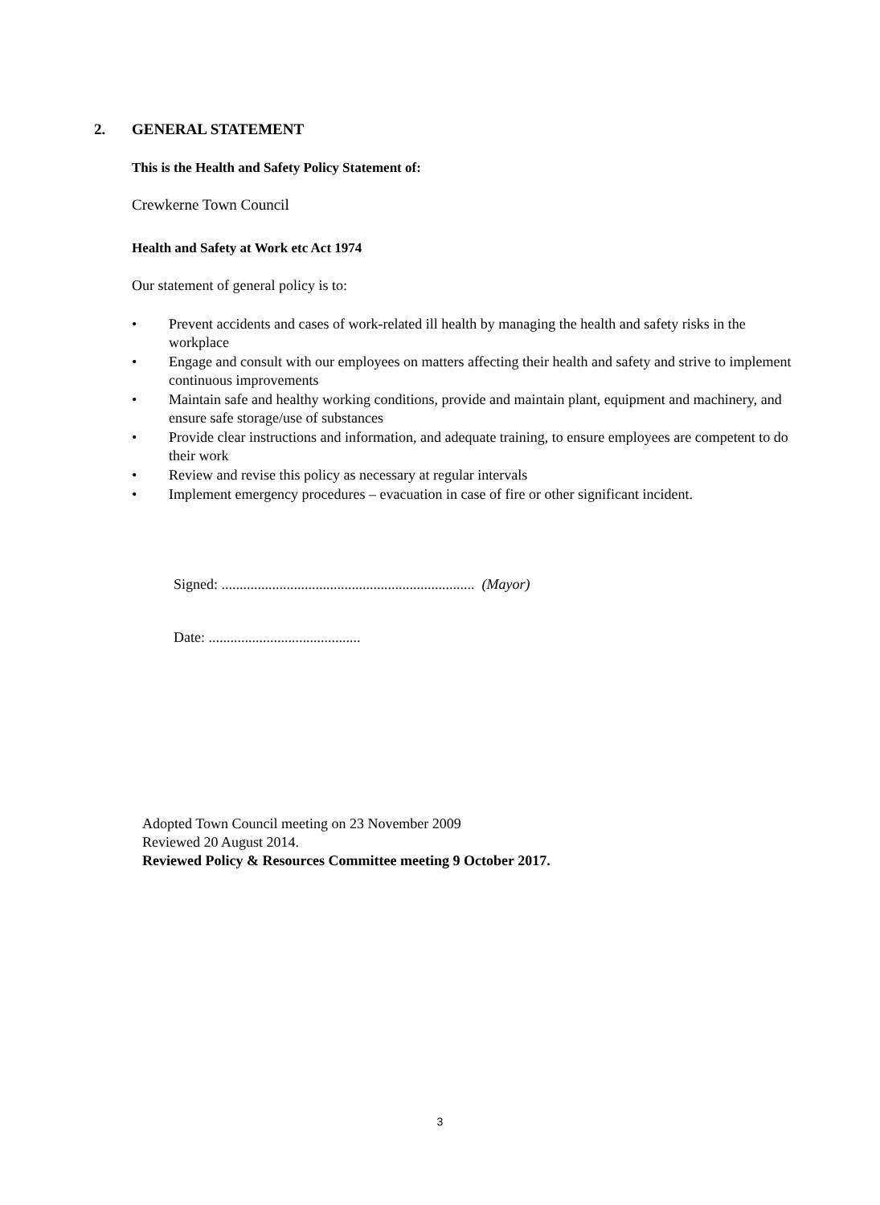2. GENERAL STATEMENT
This is the Health and Safety Policy Statement of:
Crewkerne Town Council
Health and Safety at Work etc Act 1974
Our statement of general policy is to:
• Prevent accidents and cases of work-related ill health by managing the health and safety risks in the workplace
• Engage and consult with our employees on matters affecting their health and safety and strive to implement continuous improvements
• Maintain safe and healthy working conditions, provide and maintain plant, equipment and machinery, and ensure safe storage/use of substances
• Provide clear instructions and information, and adequate training, to ensure employees are competent to do their work
• Review and revise this policy as necessary at regular intervals
• Implement emergency procedures – evacuation in case of fire or other significant incident.
Signed: ...................................................................... (Mayor)
Date: ..........................................
Adopted Town Council meeting on 23 November 2009
Reviewed 20 August 2014.
Reviewed Policy & Resources Committee meeting 9 October 2017.
3